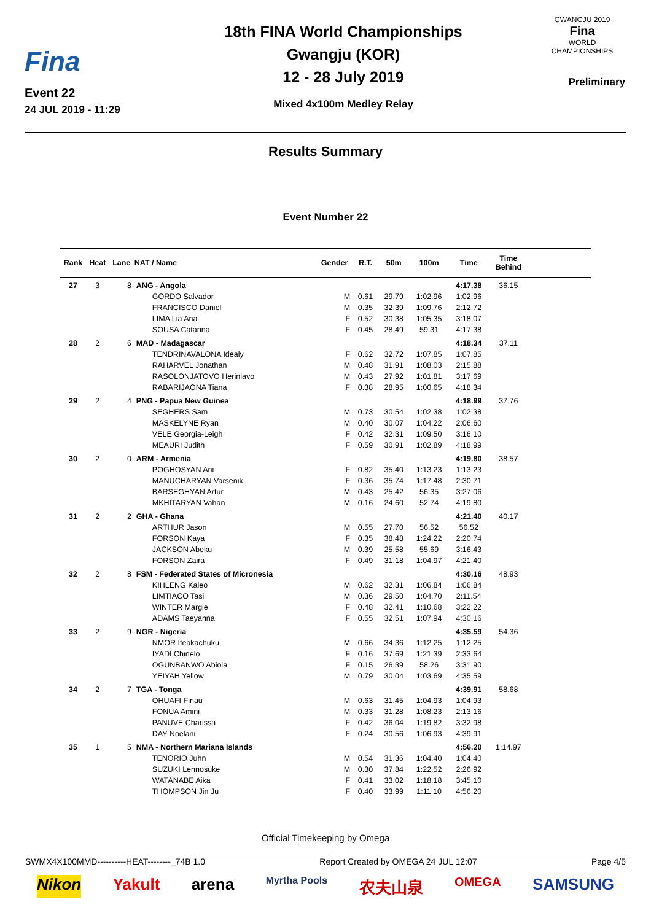Fina
Event 22
24 JUL 2019 - 11:29
18th FINA World Championships
Gwangju (KOR)
12 - 28 July 2019
Mixed 4x100m Medley Relay
GWANGJU 2019
Fina
WORLD
CHAMPIONSHIPS
Preliminary
Results Summary
Event Number 22
| Rank | Heat | Lane | NAT / Name | Gender | R.T. | 50m | 100m | Time | Time Behind | |
| --- | --- | --- | --- | --- | --- | --- | --- | --- | --- | --- |
| 27 | 3 | 8 | ANG - Angola | | | | | 4:17.38 | 36.15 | |
| | | | GORDO Salvador | M | 0.61 | 29.79 | 1:02.96 | 1:02.96 | | |
| | | | FRANCISCO Daniel | M | 0.35 | 32.39 | 1:09.76 | 2:12.72 | | |
| | | | LIMA Lia Ana | F | 0.52 | 30.38 | 1:05.35 | 3:18.07 | | |
| | | | SOUSA Catarina | F | 0.45 | 28.49 | 59.31 | 4:17.38 | | |
| 28 | 2 | 6 | MAD - Madagascar | | | | | 4:18.34 | 37.11 | |
| | | | TENDRINAVALONA Idealy | F | 0.62 | 32.72 | 1:07.85 | 1:07.85 | | |
| | | | RAHARVEL Jonathan | M | 0.48 | 31.91 | 1:08.03 | 2:15.88 | | |
| | | | RASOLONJATOVO Heriniavo | M | 0.43 | 27.92 | 1:01.81 | 3:17.69 | | |
| | | | RABARIJAONA Tiana | F | 0.38 | 28.95 | 1:00.65 | 4:18.34 | | |
| 29 | 2 | 4 | PNG - Papua New Guinea | | | | | 4:18.99 | 37.76 | |
| | | | SEGHERS Sam | M | 0.73 | 30.54 | 1:02.38 | 1:02.38 | | |
| | | | MASKELYNE Ryan | M | 0.40 | 30.07 | 1:04.22 | 2:06.60 | | |
| | | | VELE Georgia-Leigh | F | 0.42 | 32.31 | 1:09.50 | 3:16.10 | | |
| | | | MEAURI Judith | F | 0.59 | 30.91 | 1:02.89 | 4:18.99 | | |
| 30 | 2 | 0 | ARM - Armenia | | | | | 4:19.80 | 38.57 | |
| | | | POGHOSYAN Ani | F | 0.82 | 35.40 | 1:13.23 | 1:13.23 | | |
| | | | MANUCHARYAN Varsenik | F | 0.36 | 35.74 | 1:17.48 | 2:30.71 | | |
| | | | BARSEGHYAN Artur | M | 0.43 | 25.42 | 56.35 | 3:27.06 | | |
| | | | MKHITARYAN Vahan | M | 0.16 | 24.60 | 52.74 | 4:19.80 | | |
| 31 | 2 | 2 | GHA - Ghana | | | | | 4:21.40 | 40.17 | |
| | | | ARTHUR Jason | M | 0.55 | 27.70 | 56.52 | 56.52 | | |
| | | | FORSON Kaya | F | 0.35 | 38.48 | 1:24.22 | 2:20.74 | | |
| | | | JACKSON Abeku | M | 0.39 | 25.58 | 55.69 | 3:16.43 | | |
| | | | FORSON Zaira | F | 0.49 | 31.18 | 1:04.97 | 4:21.40 | | |
| 32 | 2 | 8 | FSM - Federated States of Micronesia | | | | | 4:30.16 | 48.93 | |
| | | | KIHLENG Kaleo | M | 0.62 | 32.31 | 1:06.84 | 1:06.84 | | |
| | | | LIMTIACO Tasi | M | 0.36 | 29.50 | 1:04.70 | 2:11.54 | | |
| | | | WINTER Margie | F | 0.48 | 32.41 | 1:10.68 | 3:22.22 | | |
| | | | ADAMS Taeyanna | F | 0.55 | 32.51 | 1:07.94 | 4:30.16 | | |
| 33 | 2 | 9 | NGR - Nigeria | | | | | 4:35.59 | 54.36 | |
| | | | NMOR Ifeakachuku | M | 0.66 | 34.36 | 1:12.25 | 1:12.25 | | |
| | | | IYADI Chinelo | F | 0.16 | 37.69 | 1:21.39 | 2:33.64 | | |
| | | | OGUNBANWO Abiola | F | 0.15 | 26.39 | 58.26 | 3:31.90 | | |
| | | | YEIYAH Yellow | M | 0.79 | 30.04 | 1:03.69 | 4:35.59 | | |
| 34 | 2 | 7 | TGA - Tonga | | | | | 4:39.91 | 58.68 | |
| | | | OHUAFI Finau | M | 0.63 | 31.45 | 1:04.93 | 1:04.93 | | |
| | | | FONUA Amini | M | 0.33 | 31.28 | 1:08.23 | 2:13.16 | | |
| | | | PANUVE Charissa | F | 0.42 | 36.04 | 1:19.82 | 3:32.98 | | |
| | | | DAY Noelani | F | 0.24 | 30.56 | 1:06.93 | 4:39.91 | | |
| 35 | 1 | 5 | NMA - Northern Mariana Islands | | | | | 4:56.20 | 1:14.97 | |
| | | | TENORIO Juhn | M | 0.54 | 31.36 | 1:04.40 | 1:04.40 | | |
| | | | SUZUKI Lennosuke | M | 0.30 | 37.84 | 1:22.52 | 2:26.92 | | |
| | | | WATANABE Aika | F | 0.41 | 33.02 | 1:18.18 | 3:45.10 | | |
| | | | THOMPSON Jin Ju | F | 0.40 | 33.99 | 1:11.10 | 4:56.20 | | |
Official Timekeeping by Omega
SWMX4X100MMD----------HEAT--------_74B 1.0 Report Created by OMEGA 24 JUL 12:07 Page 4/5
Nikon Yakult arena Myrtha Pools 农夫山泉 OMEGA SAMSUNG